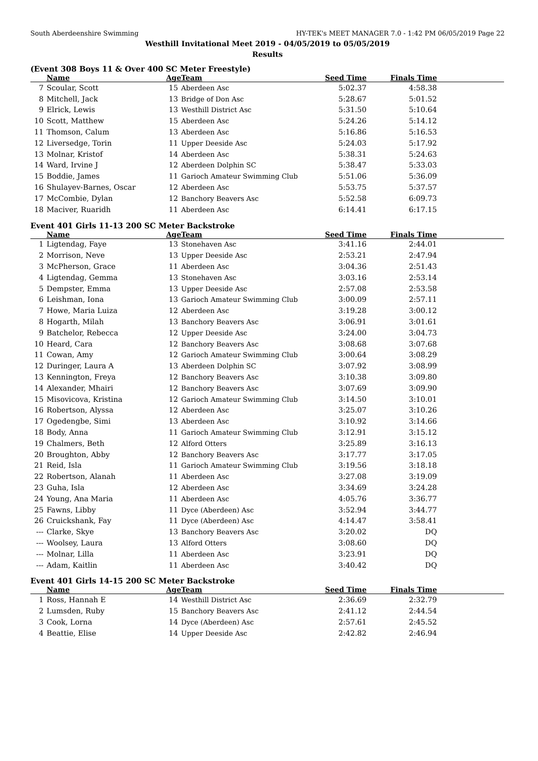South Aberdeenshire Swimming HY-TEK's MEET MANAGER 7.0 - 1:42 PM 06/05/2019 Page 22
Westhill Invitational Meet 2019 - 04/05/2019 to 05/05/2019
Results
(Event 308 Boys 11 & Over 400 SC Meter Freestyle)
| | Name | Age | Team | Seed Time | Finals Time | |
| --- | --- | --- | --- | --- | --- | --- |
| 7 | Scoular, Scott | 15 | Aberdeen Asc | 5:02.37 | 4:58.38 | |
| 8 | Mitchell, Jack | 13 | Bridge of Don Asc | 5:28.67 | 5:01.52 | |
| 9 | Elrick, Lewis | 13 | Westhill District Asc | 5:31.50 | 5:10.64 | |
| 10 | Scott, Matthew | 15 | Aberdeen Asc | 5:24.26 | 5:14.12 | |
| 11 | Thomson, Calum | 13 | Aberdeen Asc | 5:16.86 | 5:16.53 | |
| 12 | Liversedge, Torin | 11 | Upper Deeside Asc | 5:24.03 | 5:17.92 | |
| 13 | Molnar, Kristof | 14 | Aberdeen Asc | 5:38.31 | 5:24.63 | |
| 14 | Ward, Irvine J | 12 | Aberdeen Dolphin SC | 5:38.47 | 5:33.03 | |
| 15 | Boddie, James | 11 | Garioch Amateur Swimming Club | 5:51.06 | 5:36.09 | |
| 16 | Shulayev-Barnes, Oscar | 12 | Aberdeen Asc | 5:53.75 | 5:37.57 | |
| 17 | McCombie, Dylan | 12 | Banchory Beavers Asc | 5:52.58 | 6:09.73 | |
| 18 | Maciver, Ruaridh | 11 | Aberdeen Asc | 6:14.41 | 6:17.15 | |
Event 401 Girls 11-13 200 SC Meter Backstroke
| | Name | Age | Team | Seed Time | Finals Time | |
| --- | --- | --- | --- | --- | --- | --- |
| 1 | Ligtendag, Faye | 13 | Stonehaven Asc | 3:41.16 | 2:44.01 | |
| 2 | Morrison, Neve | 13 | Upper Deeside Asc | 2:53.21 | 2:47.94 | |
| 3 | McPherson, Grace | 11 | Aberdeen Asc | 3:04.36 | 2:51.43 | |
| 4 | Ligtendag, Gemma | 13 | Stonehaven Asc | 3:03.16 | 2:53.14 | |
| 5 | Dempster, Emma | 13 | Upper Deeside Asc | 2:57.08 | 2:53.58 | |
| 6 | Leishman, Iona | 13 | Garioch Amateur Swimming Club | 3:00.09 | 2:57.11 | |
| 7 | Howe, Maria Luiza | 12 | Aberdeen Asc | 3:19.28 | 3:00.12 | |
| 8 | Hogarth, Milah | 13 | Banchory Beavers Asc | 3:06.91 | 3:01.61 | |
| 9 | Batchelor, Rebecca | 12 | Upper Deeside Asc | 3:24.00 | 3:04.73 | |
| 10 | Heard, Cara | 12 | Banchory Beavers Asc | 3:08.68 | 3:07.68 | |
| 11 | Cowan, Amy | 12 | Garioch Amateur Swimming Club | 3:00.64 | 3:08.29 | |
| 12 | Duringer, Laura A | 13 | Aberdeen Dolphin SC | 3:07.92 | 3:08.99 | |
| 13 | Kennington, Freya | 12 | Banchory Beavers Asc | 3:10.38 | 3:09.80 | |
| 14 | Alexander, Mhairi | 12 | Banchory Beavers Asc | 3:07.69 | 3:09.90 | |
| 15 | Misovicova, Kristina | 12 | Garioch Amateur Swimming Club | 3:14.50 | 3:10.01 | |
| 16 | Robertson, Alyssa | 12 | Aberdeen Asc | 3:25.07 | 3:10.26 | |
| 17 | Ogedengbe, Simi | 13 | Aberdeen Asc | 3:10.92 | 3:14.66 | |
| 18 | Body, Anna | 11 | Garioch Amateur Swimming Club | 3:12.91 | 3:15.12 | |
| 19 | Chalmers, Beth | 12 | Alford Otters | 3:25.89 | 3:16.13 | |
| 20 | Broughton, Abby | 12 | Banchory Beavers Asc | 3:17.77 | 3:17.05 | |
| 21 | Reid, Isla | 11 | Garioch Amateur Swimming Club | 3:19.56 | 3:18.18 | |
| 22 | Robertson, Alanah | 11 | Aberdeen Asc | 3:27.08 | 3:19.09 | |
| 23 | Guha, Isla | 12 | Aberdeen Asc | 3:34.69 | 3:24.28 | |
| 24 | Young, Ana Maria | 11 | Aberdeen Asc | 4:05.76 | 3:36.77 | |
| 25 | Fawns, Libby | 11 | Dyce (Aberdeen) Asc | 3:52.94 | 3:44.77 | |
| 26 | Cruickshank, Fay | 11 | Dyce (Aberdeen) Asc | 4:14.47 | 3:58.41 | |
| --- | Clarke, Skye | 13 | Banchory Beavers Asc | 3:20.02 | DQ | |
| --- | Woolsey, Laura | 13 | Alford Otters | 3:08.60 | DQ | |
| --- | Molnar, Lilla | 11 | Aberdeen Asc | 3:23.91 | DQ | |
| --- | Adam, Kaitlin | 11 | Aberdeen Asc | 3:40.42 | DQ | |
Event 401 Girls 14-15 200 SC Meter Backstroke
| | Name | Age | Team | Seed Time | Finals Time | |
| --- | --- | --- | --- | --- | --- | --- |
| 1 | Ross, Hannah E | 14 | Westhill District Asc | 2:36.69 | 2:32.79 | |
| 2 | Lumsden, Ruby | 15 | Banchory Beavers Asc | 2:41.12 | 2:44.54 | |
| 3 | Cook, Lorna | 14 | Dyce (Aberdeen) Asc | 2:57.61 | 2:45.52 | |
| 4 | Beattie, Elise | 14 | Upper Deeside Asc | 2:42.82 | 2:46.94 | |